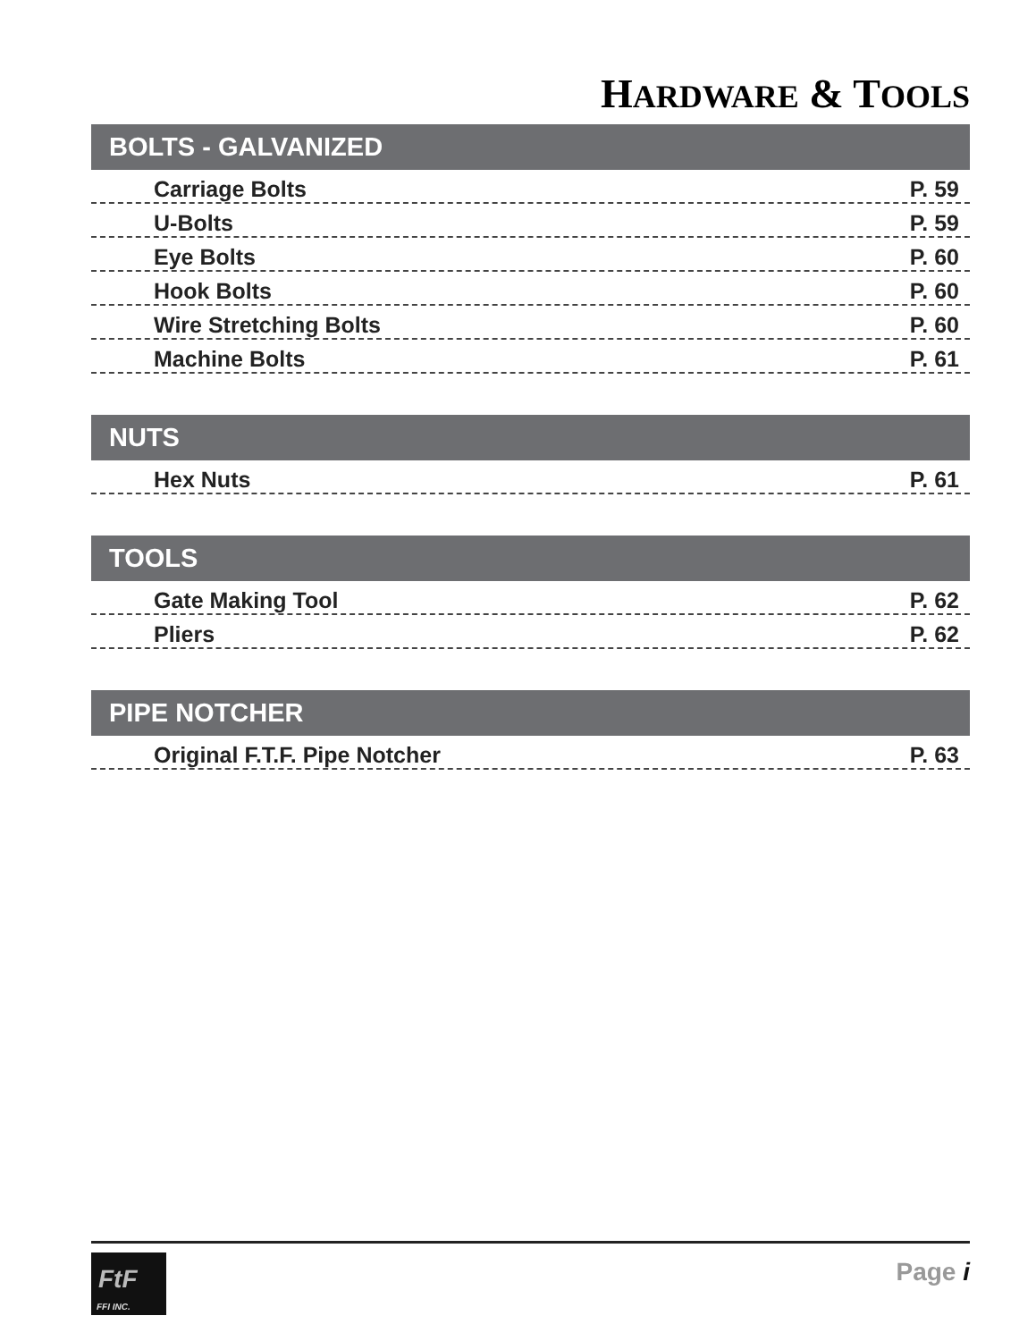HARDWARE & TOOLS
BOLTS - GALVANIZED
Carriage Bolts P. 59
U-Bolts P. 59
Eye Bolts P. 60
Hook Bolts P. 60
Wire Stretching Bolts P. 60
Machine Bolts P. 61
NUTS
Hex Nuts P. 61
TOOLS
Gate Making Tool P. 62
Pliers P. 62
PIPE NOTCHER
Original F.T.F. Pipe Notcher P. 63
FtF
FFI INC.
Page i